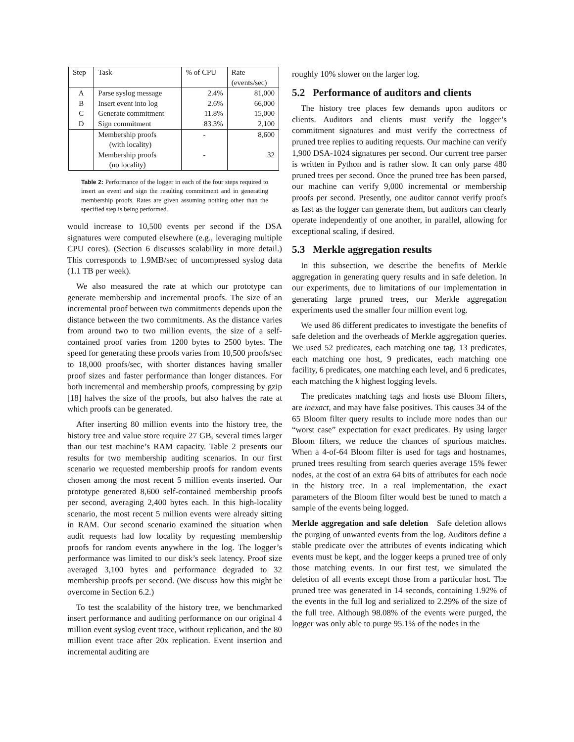| Step | Task | % of CPU | Rate (events/sec) |
| A B C D | Parse syslog message Insert event into log Generate commitment Sign commitment | 2.4% 2.6% 11.8% 83.3% | 81,000 66,000 15,000 2,100 |
| | Membership proofs (with locality) Membership proofs (no locality) | - - | 8,600 32 |
Table 2: Performance of the logger in each of the four steps required to insert an event and sign the resulting commitment and in generating membership proofs. Rates are given assuming nothing other than the specified step is being performed.
would increase to 10,500 events per second if the DSA signatures were computed elsewhere (e.g., leveraging multiple CPU cores). (Section 6 discusses scalability in more detail.) This corresponds to 1.9MB/sec of uncompressed syslog data (1.1 TB per week).
We also measured the rate at which our prototype can generate membership and incremental proofs. The size of an incremental proof between two commitments depends upon the distance between the two commitments. As the distance varies from around two to two million events, the size of a self-contained proof varies from 1200 bytes to 2500 bytes. The speed for generating these proofs varies from 10,500 proofs/sec to 18,000 proofs/sec, with shorter distances having smaller proof sizes and faster performance than longer distances. For both incremental and membership proofs, compressing by gzip [18] halves the size of the proofs, but also halves the rate at which proofs can be generated.
After inserting 80 million events into the history tree, the history tree and value store require 27 GB, several times larger than our test machine’s RAM capacity. Table 2 presents our results for two membership auditing scenarios. In our first scenario we requested membership proofs for random events chosen among the most recent 5 million events inserted. Our prototype generated 8,600 self-contained membership proofs per second, averaging 2,400 bytes each. In this high-locality scenario, the most recent 5 million events were already sitting in RAM. Our second scenario examined the situation when audit requests had low locality by requesting membership proofs for random events anywhere in the log. The logger’s performance was limited to our disk’s seek latency. Proof size averaged 3,100 bytes and performance degraded to 32 membership proofs per second. (We discuss how this might be overcome in Section 6.2.)
To test the scalability of the history tree, we benchmarked insert performance and auditing performance on our original 4 million event syslog event trace, without replication, and the 80 million event trace after 20x replication. Event insertion and incremental auditing are
roughly 10% slower on the larger log.
5.2 Performance of auditors and clients
The history tree places few demands upon auditors or clients. Auditors and clients must verify the logger’s commitment signatures and must verify the correctness of pruned tree replies to auditing requests. Our machine can verify 1,900 DSA-1024 signatures per second. Our current tree parser is written in Python and is rather slow. It can only parse 480 pruned trees per second. Once the pruned tree has been parsed, our machine can verify 9,000 incremental or membership proofs per second. Presently, one auditor cannot verify proofs as fast as the logger can generate them, but auditors can clearly operate independently of one another, in parallel, allowing for exceptional scaling, if desired.
5.3 Merkle aggregation results
In this subsection, we describe the benefits of Merkle aggregation in generating query results and in safe deletion. In our experiments, due to limitations of our implementation in generating large pruned trees, our Merkle aggregation experiments used the smaller four million event log.
We used 86 different predicates to investigate the benefits of safe deletion and the overheads of Merkle aggregation queries. We used 52 predicates, each matching one tag, 13 predicates, each matching one host, 9 predicates, each matching one facility, 6 predicates, one matching each level, and 6 predicates, each matching the k highest logging levels.
The predicates matching tags and hosts use Bloom filters, are inexact, and may have false positives. This causes 34 of the 65 Bloom filter query results to include more nodes than our “worst case” expectation for exact predicates. By using larger Bloom filters, we reduce the chances of spurious matches. When a 4-of-64 Bloom filter is used for tags and hostnames, pruned trees resulting from search queries average 15% fewer nodes, at the cost of an extra 64 bits of attributes for each node in the history tree. In a real implementation, the exact parameters of the Bloom filter would best be tuned to match a sample of the events being logged.
Merkle aggregation and safe deletion Safe deletion allows the purging of unwanted events from the log. Auditors define a stable predicate over the attributes of events indicating which events must be kept, and the logger keeps a pruned tree of only those matching events. In our first test, we simulated the deletion of all events except those from a particular host. The pruned tree was generated in 14 seconds, containing 1.92% of the events in the full log and serialized to 2.29% of the size of the full tree. Although 98.08% of the events were purged, the logger was only able to purge 95.1% of the nodes in the